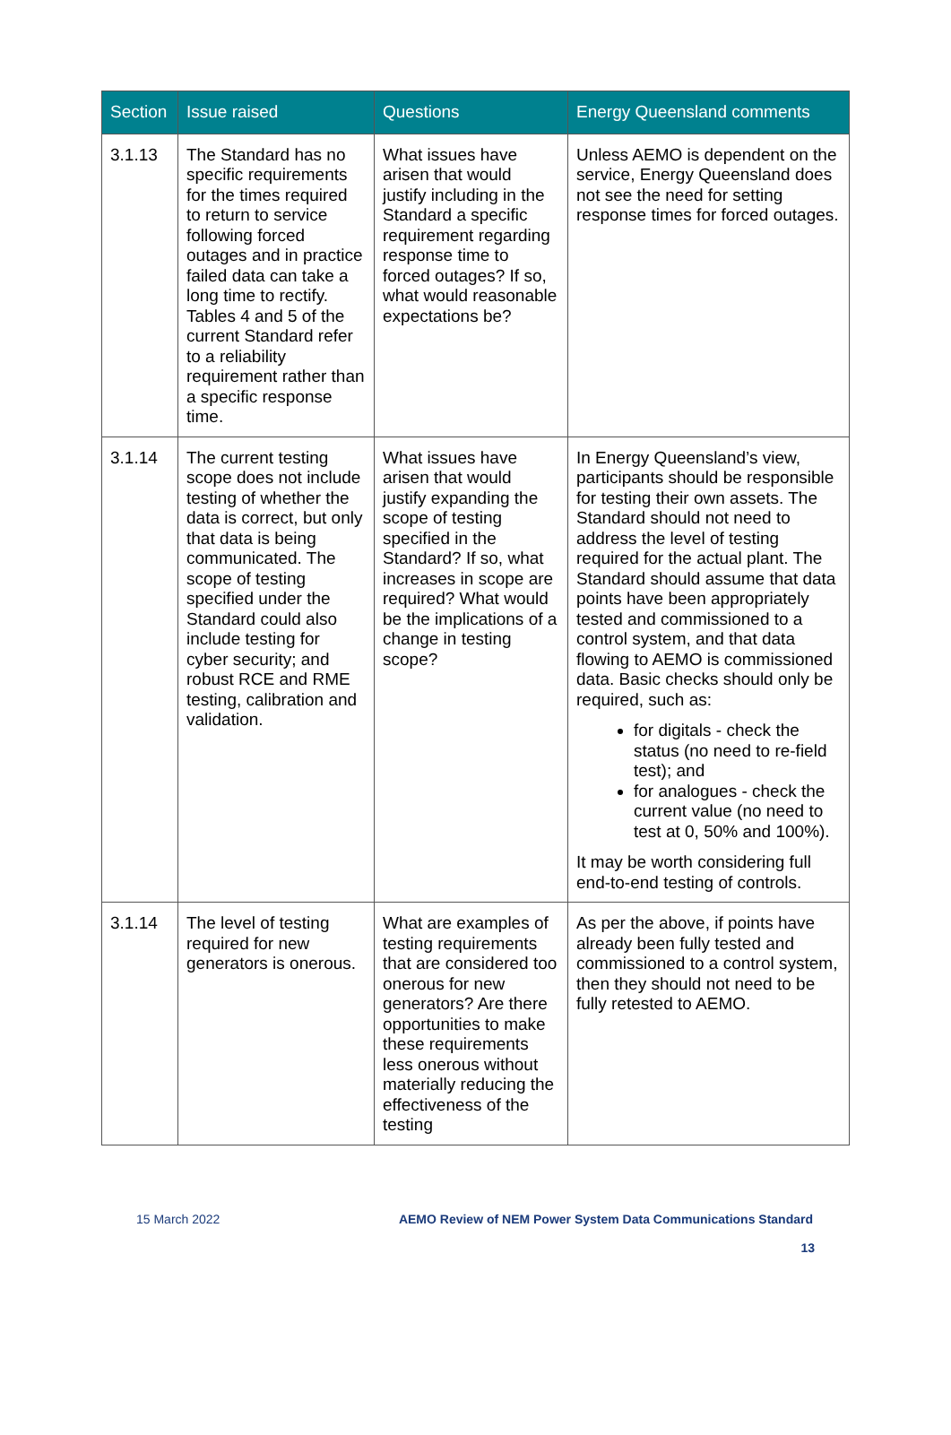| Section | Issue raised | Questions | Energy Queensland comments |
| --- | --- | --- | --- |
| 3.1.13 | The Standard has no specific requirements for the times required to return to service following forced outages and in practice failed data can take a long time to rectify. Tables 4 and 5 of the current Standard refer to a reliability requirement rather than a specific response time. | What issues have arisen that would justify including in the Standard a specific requirement regarding response time to forced outages? If so, what would reasonable expectations be? | Unless AEMO is dependent on the service, Energy Queensland does not see the need for setting response times for forced outages. |
| 3.1.14 | The current testing scope does not include testing of whether the data is correct, but only that data is being communicated. The scope of testing specified under the Standard could also include testing for cyber security; and robust RCE and RME testing, calibration and validation. | What issues have arisen that would justify expanding the scope of testing specified in the Standard? If so, what increases in scope are required? What would be the implications of a change in testing scope? | In Energy Queensland’s view, participants should be responsible for testing their own assets. The Standard should not need to address the level of testing required for the actual plant. The Standard should assume that data points have been appropriately tested and commissioned to a control system, and that data flowing to AEMO is commissioned data. Basic checks should only be required, such as: for digitals - check the status (no need to re-field test); and for analogues - check the current value (no need to test at 0, 50% and 100%). It may be worth considering full end-to-end testing of controls. |
| 3.1.14 | The level of testing required for new generators is onerous. | What are examples of testing requirements that are considered too onerous for new generators? Are there opportunities to make these requirements less onerous without materially reducing the effectiveness of the testing | As per the above, if points have already been fully tested and commissioned to a control system, then they should not need to be fully retested to AEMO. |
15 March 2022 AEMO Review of NEM Power System Data Communications Standard
13